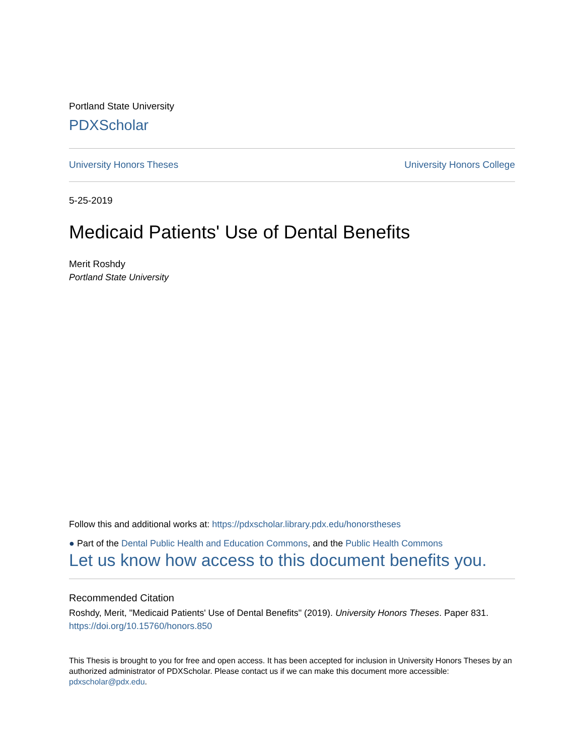Portland State University
PDXScholar
University Honors Theses University Honors College
5-25-2019
Medicaid Patients' Use of Dental Benefits
Merit Roshdy
Portland State University
Follow this and additional works at: https://pdxscholar.library.pdx.edu/honorstheses
● Part of the Dental Public Health and Education Commons, and the Public Health Commons
Let us know how access to this document benefits you.
Recommended Citation
Roshdy, Merit, "Medicaid Patients' Use of Dental Benefits" (2019). University Honors Theses. Paper 831.
https://doi.org/10.15760/honors.850
This Thesis is brought to you for free and open access. It has been accepted for inclusion in University Honors Theses by an authorized administrator of PDXScholar. Please contact us if we can make this document more accessible: pdxscholar@pdx.edu.